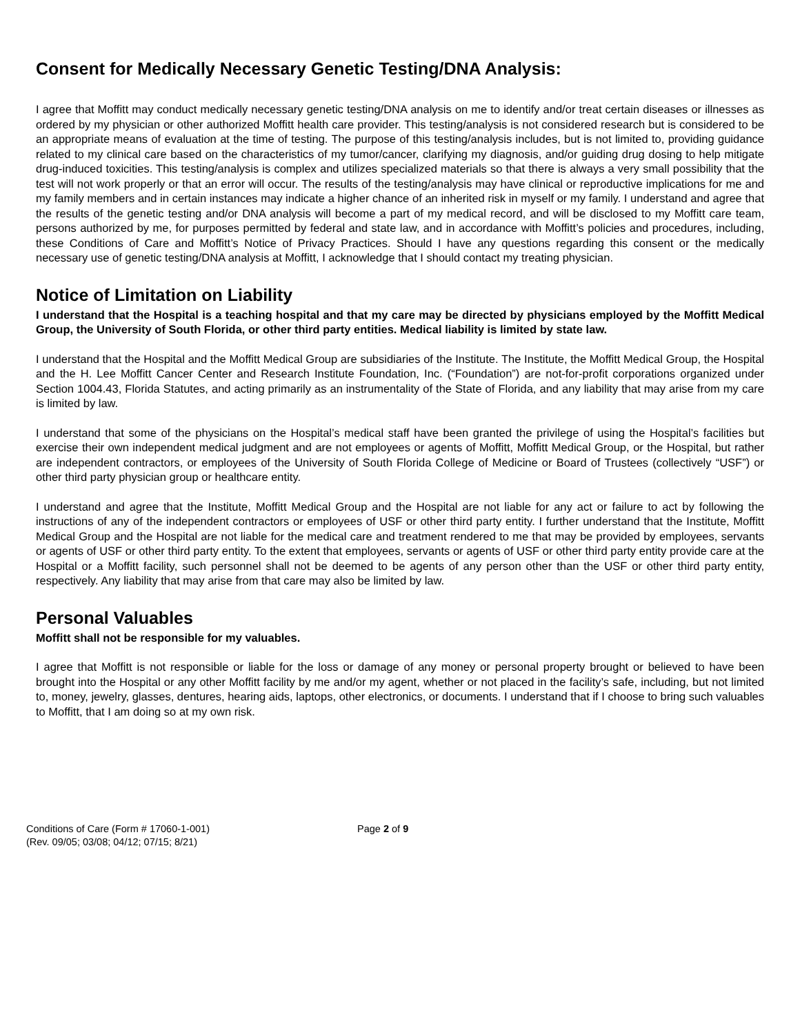Consent for Medically Necessary Genetic Testing/DNA Analysis:
I agree that Moffitt may conduct medically necessary genetic testing/DNA analysis on me to identify and/or treat certain diseases or illnesses as ordered by my physician or other authorized Moffitt health care provider. This testing/analysis is not considered research but is considered to be an appropriate means of evaluation at the time of testing. The purpose of this testing/analysis includes, but is not limited to, providing guidance related to my clinical care based on the characteristics of my tumor/cancer, clarifying my diagnosis, and/or guiding drug dosing to help mitigate drug-induced toxicities. This testing/analysis is complex and utilizes specialized materials so that there is always a very small possibility that the test will not work properly or that an error will occur. The results of the testing/analysis may have clinical or reproductive implications for me and my family members and in certain instances may indicate a higher chance of an inherited risk in myself or my family. I understand and agree that the results of the genetic testing and/or DNA analysis will become a part of my medical record, and will be disclosed to my Moffitt care team, persons authorized by me, for purposes permitted by federal and state law, and in accordance with Moffitt’s policies and procedures, including, these Conditions of Care and Moffitt’s Notice of Privacy Practices. Should I have any questions regarding this consent or the medically necessary use of genetic testing/DNA analysis at Moffitt, I acknowledge that I should contact my treating physician.
Notice of Limitation on Liability
I understand that the Hospital is a teaching hospital and that my care may be directed by physicians employed by the Moffitt Medical Group, the University of South Florida, or other third party entities. Medical liability is limited by state law.
I understand that the Hospital and the Moffitt Medical Group are subsidiaries of the Institute. The Institute, the Moffitt Medical Group, the Hospital and the H. Lee Moffitt Cancer Center and Research Institute Foundation, Inc. (“Foundation”) are not-for-profit corporations organized under Section 1004.43, Florida Statutes, and acting primarily as an instrumentality of the State of Florida, and any liability that may arise from my care is limited by law.
I understand that some of the physicians on the Hospital’s medical staff have been granted the privilege of using the Hospital’s facilities but exercise their own independent medical judgment and are not employees or agents of Moffitt, Moffitt Medical Group, or the Hospital, but rather are independent contractors, or employees of the University of South Florida College of Medicine or Board of Trustees (collectively “USF”) or other third party physician group or healthcare entity.
I understand and agree that the Institute, Moffitt Medical Group and the Hospital are not liable for any act or failure to act by following the instructions of any of the independent contractors or employees of USF or other third party entity. I further understand that the Institute, Moffitt Medical Group and the Hospital are not liable for the medical care and treatment rendered to me that may be provided by employees, servants or agents of USF or other third party entity. To the extent that employees, servants or agents of USF or other third party entity provide care at the Hospital or a Moffitt facility, such personnel shall not be deemed to be agents of any person other than the USF or other third party entity, respectively. Any liability that may arise from that care may also be limited by law.
Personal Valuables
Moffitt shall not be responsible for my valuables.
I agree that Moffitt is not responsible or liable for the loss or damage of any money or personal property brought or believed to have been brought into the Hospital or any other Moffitt facility by me and/or my agent, whether or not placed in the facility’s safe, including, but not limited to, money, jewelry, glasses, dentures, hearing aids, laptops, other electronics, or documents. I understand that if I choose to bring such valuables to Moffitt, that I am doing so at my own risk.
Conditions of Care (Form # 17060-1-001)
(Rev. 09/05; 03/08; 04/12; 07/15; 8/21)
Page 2 of 9